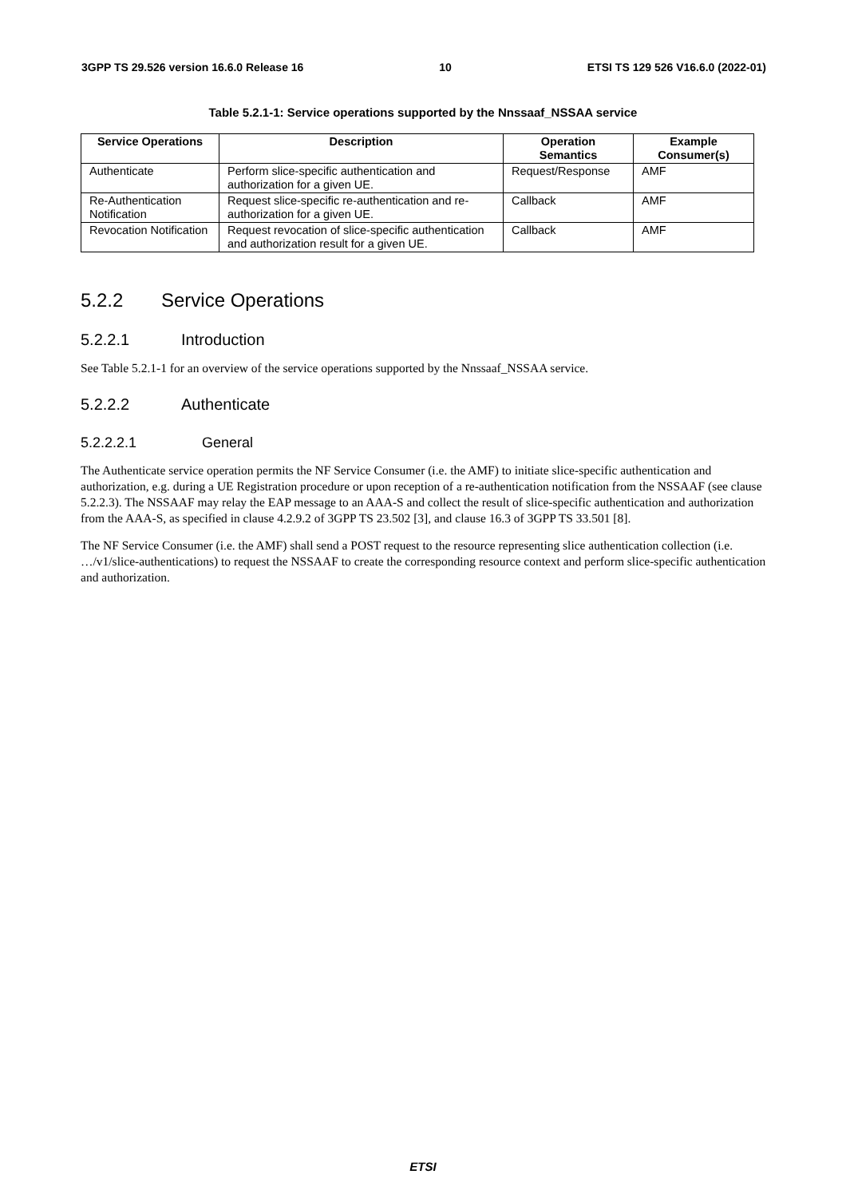3GPP TS 29.526 version 16.6.0 Release 16 10 ETSI TS 129 526 V16.6.0 (2022-01)
Table 5.2.1-1: Service operations supported by the Nnssaaf_NSSAA service
| Service Operations | Description | Operation Semantics | Example Consumer(s) |
| --- | --- | --- | --- |
| Authenticate | Perform slice-specific authentication and authorization for a given UE. | Request/Response | AMF |
| Re-Authentication Notification | Request slice-specific re-authentication and re-authorization for a given UE. | Callback | AMF |
| Revocation Notification | Request revocation of slice-specific authentication and authorization result for a given UE. | Callback | AMF |
5.2.2 Service Operations
5.2.2.1 Introduction
See Table 5.2.1-1 for an overview of the service operations supported by the Nnssaaf_NSSAA service.
5.2.2.2 Authenticate
5.2.2.2.1 General
The Authenticate service operation permits the NF Service Consumer (i.e. the AMF) to initiate slice-specific authentication and authorization, e.g. during a UE Registration procedure or upon reception of a re-authentication notification from the NSSAAF (see clause 5.2.2.3). The NSSAAF may relay the EAP message to an AAA-S and collect the result of slice-specific authentication and authorization from the AAA-S, as specified in clause 4.2.9.2 of 3GPP TS 23.502 [3], and clause 16.3 of 3GPP TS 33.501 [8].
The NF Service Consumer (i.e. the AMF) shall send a POST request to the resource representing slice authentication collection (i.e. …/v1/slice-authentications) to request the NSSAAF to create the corresponding resource context and perform slice-specific authentication and authorization.
ETSI